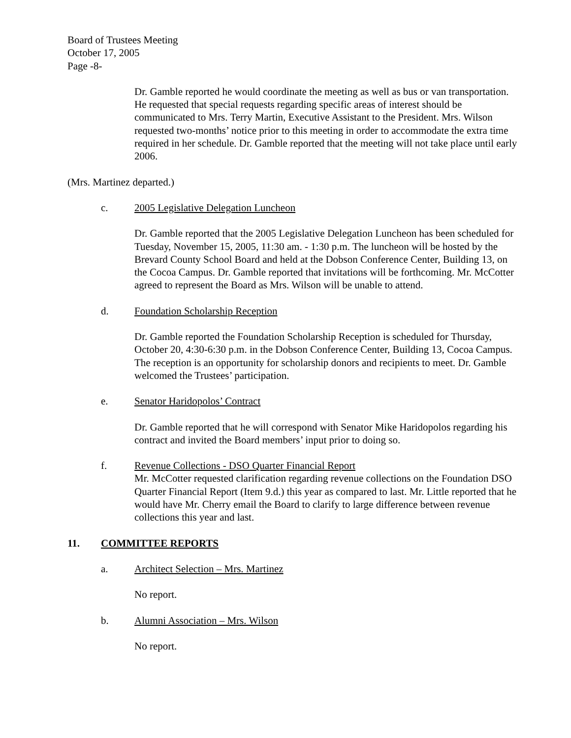Board of Trustees Meeting
October 17, 2005
Page -8-
Dr. Gamble reported he would coordinate the meeting as well as bus or van transportation. He requested that special requests regarding specific areas of interest should be communicated to Mrs. Terry Martin, Executive Assistant to the President. Mrs. Wilson requested two-months’ notice prior to this meeting in order to accommodate the extra time required in her schedule. Dr. Gamble reported that the meeting will not take place until early 2006.
(Mrs. Martinez departed.)
c. 2005 Legislative Delegation Luncheon
Dr. Gamble reported that the 2005 Legislative Delegation Luncheon has been scheduled for Tuesday, November 15, 2005, 11:30 am. - 1:30 p.m. The luncheon will be hosted by the Brevard County School Board and held at the Dobson Conference Center, Building 13, on the Cocoa Campus. Dr. Gamble reported that invitations will be forthcoming. Mr. McCotter agreed to represent the Board as Mrs. Wilson will be unable to attend.
d. Foundation Scholarship Reception
Dr. Gamble reported the Foundation Scholarship Reception is scheduled for Thursday, October 20, 4:30-6:30 p.m. in the Dobson Conference Center, Building 13, Cocoa Campus. The reception is an opportunity for scholarship donors and recipients to meet. Dr. Gamble welcomed the Trustees’ participation.
e. Senator Haridopolos’ Contract
Dr. Gamble reported that he will correspond with Senator Mike Haridopolos regarding his contract and invited the Board members’ input prior to doing so.
f. Revenue Collections - DSO Quarter Financial Report
Mr. McCotter requested clarification regarding revenue collections on the Foundation DSO Quarter Financial Report (Item 9.d.) this year as compared to last. Mr. Little reported that he would have Mr. Cherry email the Board to clarify to large difference between revenue collections this year and last.
11. COMMITTEE REPORTS
a. Architect Selection – Mrs. Martinez
No report.
b. Alumni Association – Mrs. Wilson
No report.